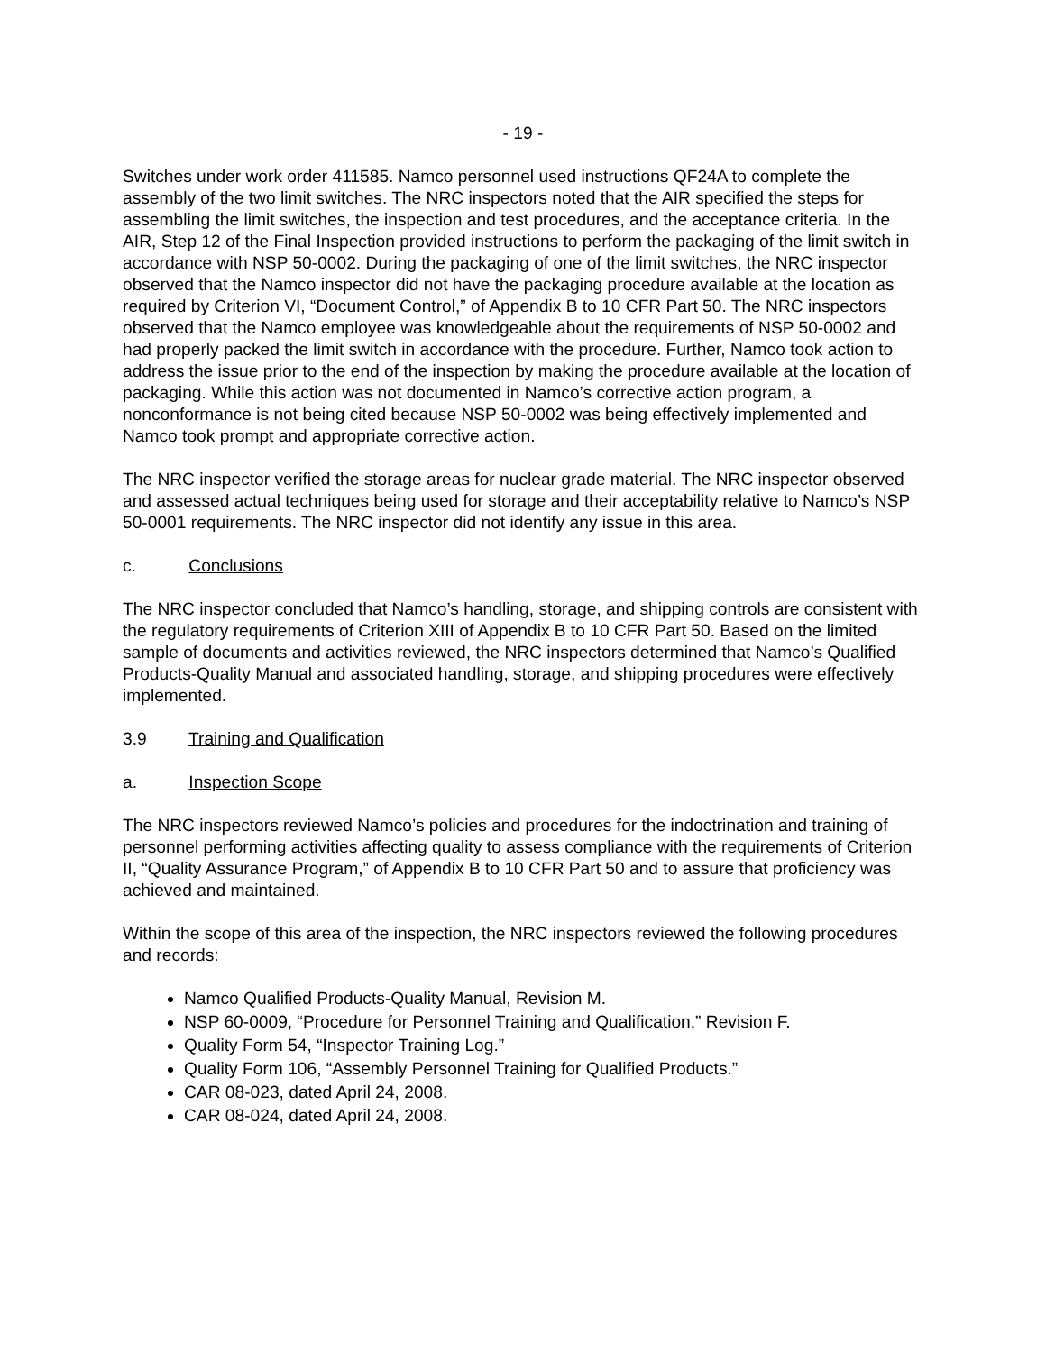- 19 -
Switches under work order 411585. Namco personnel used instructions QF24A to complete the assembly of the two limit switches. The NRC inspectors noted that the AIR specified the steps for assembling the limit switches, the inspection and test procedures, and the acceptance criteria. In the AIR, Step 12 of the Final Inspection provided instructions to perform the packaging of the limit switch in accordance with NSP 50-0002. During the packaging of one of the limit switches, the NRC inspector observed that the Namco inspector did not have the packaging procedure available at the location as required by Criterion VI, “Document Control,” of Appendix B to 10 CFR Part 50. The NRC inspectors observed that the Namco employee was knowledgeable about the requirements of NSP 50-0002 and had properly packed the limit switch in accordance with the procedure. Further, Namco took action to address the issue prior to the end of the inspection by making the procedure available at the location of packaging. While this action was not documented in Namco’s corrective action program, a nonconformance is not being cited because NSP 50-0002 was being effectively implemented and Namco took prompt and appropriate corrective action.
The NRC inspector verified the storage areas for nuclear grade material. The NRC inspector observed and assessed actual techniques being used for storage and their acceptability relative to Namco’s NSP 50-0001 requirements. The NRC inspector did not identify any issue in this area.
c. Conclusions
The NRC inspector concluded that Namco’s handling, storage, and shipping controls are consistent with the regulatory requirements of Criterion XIII of Appendix B to 10 CFR Part 50. Based on the limited sample of documents and activities reviewed, the NRC inspectors determined that Namco’s Qualified Products-Quality Manual and associated handling, storage, and shipping procedures were effectively implemented.
3.9 Training and Qualification
a. Inspection Scope
The NRC inspectors reviewed Namco’s policies and procedures for the indoctrination and training of personnel performing activities affecting quality to assess compliance with the requirements of Criterion II, “Quality Assurance Program,” of Appendix B to 10 CFR Part 50 and to assure that proficiency was achieved and maintained.
Within the scope of this area of the inspection, the NRC inspectors reviewed the following procedures and records:
Namco Qualified Products-Quality Manual, Revision M.
NSP 60-0009, “Procedure for Personnel Training and Qualification,” Revision F.
Quality Form 54, “Inspector Training Log.”
Quality Form 106, “Assembly Personnel Training for Qualified Products.”
CAR 08-023, dated April 24, 2008.
CAR 08-024, dated April 24, 2008.